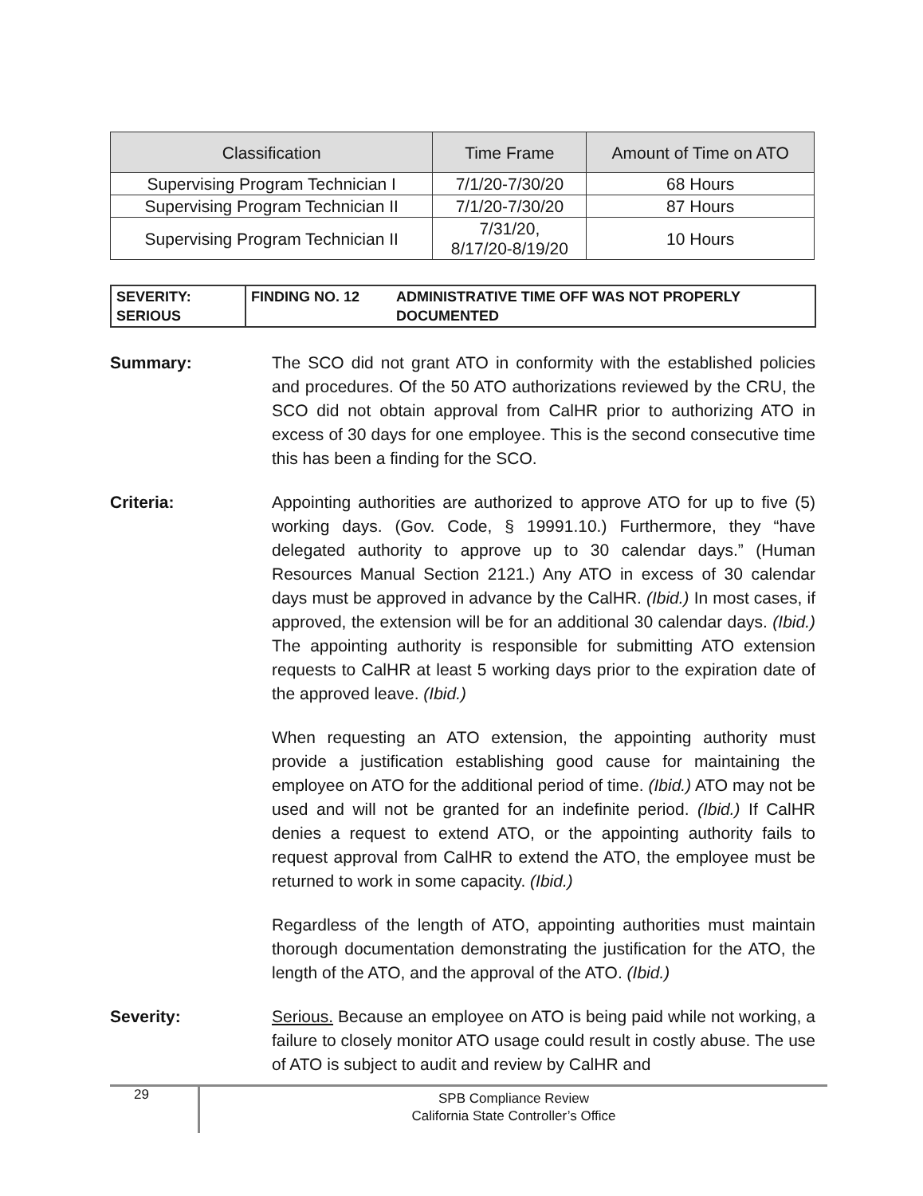| Classification | Time Frame | Amount of Time on ATO |
| --- | --- | --- |
| Supervising Program Technician I | 7/1/20-7/30/20 | 68 Hours |
| Supervising Program Technician II | 7/1/20-7/30/20 | 87 Hours |
| Supervising Program Technician II | 7/31/20, 8/17/20-8/19/20 | 10 Hours |
| SEVERITY: SERIOUS | FINDING NO. 12 | ADMINISTRATIVE TIME OFF WAS NOT PROPERLY DOCUMENTED |
Summary: The SCO did not grant ATO in conformity with the established policies and procedures. Of the 50 ATO authorizations reviewed by the CRU, the SCO did not obtain approval from CalHR prior to authorizing ATO in excess of 30 days for one employee. This is the second consecutive time this has been a finding for the SCO.
Criteria: Appointing authorities are authorized to approve ATO for up to five (5) working days. (Gov. Code, § 19991.10.) Furthermore, they “have delegated authority to approve up to 30 calendar days.” (Human Resources Manual Section 2121.) Any ATO in excess of 30 calendar days must be approved in advance by the CalHR. (Ibid.) In most cases, if approved, the extension will be for an additional 30 calendar days. (Ibid.) The appointing authority is responsible for submitting ATO extension requests to CalHR at least 5 working days prior to the expiration date of the approved leave. (Ibid.)
When requesting an ATO extension, the appointing authority must provide a justification establishing good cause for maintaining the employee on ATO for the additional period of time. (Ibid.) ATO may not be used and will not be granted for an indefinite period. (Ibid.) If CalHR denies a request to extend ATO, or the appointing authority fails to request approval from CalHR to extend the ATO, the employee must be returned to work in some capacity. (Ibid.)
Regardless of the length of ATO, appointing authorities must maintain thorough documentation demonstrating the justification for the ATO, the length of the ATO, and the approval of the ATO. (Ibid.)
Severity: Serious. Because an employee on ATO is being paid while not working, a failure to closely monitor ATO usage could result in costly abuse. The use of ATO is subject to audit and review by CalHR and
29
SPB Compliance Review
California State Controller’s Office